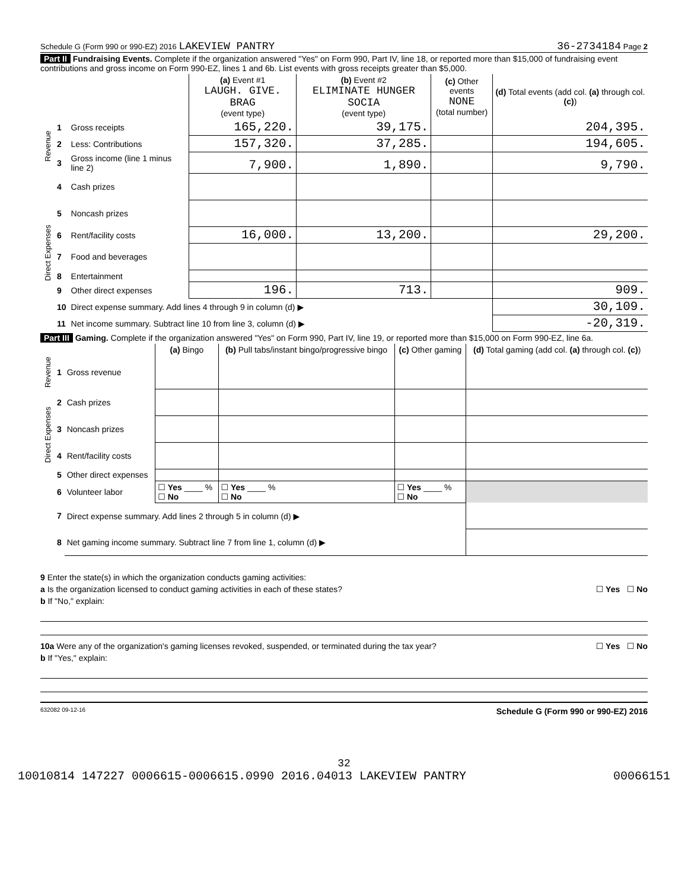Schedule G (Form 990 or 990-EZ) 2016 LAKEVIEW PANTRY 36-2734184 Page 2
Part II Fundraising Events. Complete if the organization answered "Yes" on Form 990, Part IV, line 18, or reported more than $15,000 of fundraising event contributions and gross income on Form 990-EZ, lines 1 and 6b. List events with gross receipts greater than $5,000.
| | | | (a) Event #1 LAUGH. GIVE. BRAG (event type) | (b) Event #2 ELIMINATE HUNGER SOCIA (event type) | (c) Other events NONE (total number) | (d) Total events (add col. (a) through col. (c) ) |
| --- | --- | --- | --- | --- | --- | --- |
| Revenue | 1 | Gross receipts | 165,220. | 39,175. | | 204,395. |
| | 2 | Less: Contributions | 157,320. | 37,285. | | 194,605. |
| | 3 | Gross income (line 1 minus line 2) | 7,900. | 1,890. | | 9,790. |
| Direct Expenses | 4 | Cash prizes | | | | |
| | 5 | Noncash prizes | | | | |
| | 6 | Rent/facility costs | 16,000. | 13,200. | | 29,200. |
| | 7 | Food and beverages | | | | |
| | 8 | Entertainment | | | | |
| | 9 | Other direct expenses | 196. | 713. | | 909. |
| | 10 | Direct expense summary. Add lines 4 through 9 in column (d) ▶ | | | | 30,109. |
| | 11 | Net income summary. Subtract line 10 from line 3, column (d) ▶ | | | | -20,319. |
Part III Gaming. Complete if the organization answered "Yes" on Form 990, Part IV, line 19, or reported more than $15,000 on Form 990-EZ, line 6a.
| | | | (a) Bingo | (b) Pull tabs/instant bingo/progressive bingo | (c) Other gaming | (d) Total gaming (add col. (a) through col. (c) ) |
| --- | --- | --- | --- | --- | --- | --- |
| Revenue | 1 | Gross revenue | | | | |
| Direct Expenses | 2 | Cash prizes | | | | |
| | 3 | Noncash prizes | | | | |
| | 4 | Rent/facility costs | | | | |
| | 5 | Other direct expenses | | | | |
| | 6 | Volunteer labor | ☐ Yes ____ % ☐ No | ☐ Yes ____ % ☐ No | ☐ Yes ____ % ☐ No | |
| | 7 | Direct expense summary. Add lines 2 through 5 in column (d) ▶ | | | | |
| | 8 | Net gaming income summary. Subtract line 7 from line 1, column (d) ▶ | | | | |
9 Enter the state(s) in which the organization conducts gaming activities:
a Is the organization licensed to conduct gaming activities in each of these states? ☐ Yes ☐ No
b If "No," explain:
10a Were any of the organization's gaming licenses revoked, suspended, or terminated during the tax year? ☐ Yes ☐ No
b If "Yes," explain:
632082 09-12-16 Schedule G (Form 990 or 990-EZ) 2016
32
10010814 147227 0006615-0006615.0990 2016.04013 LAKEVIEW PANTRY 00066151